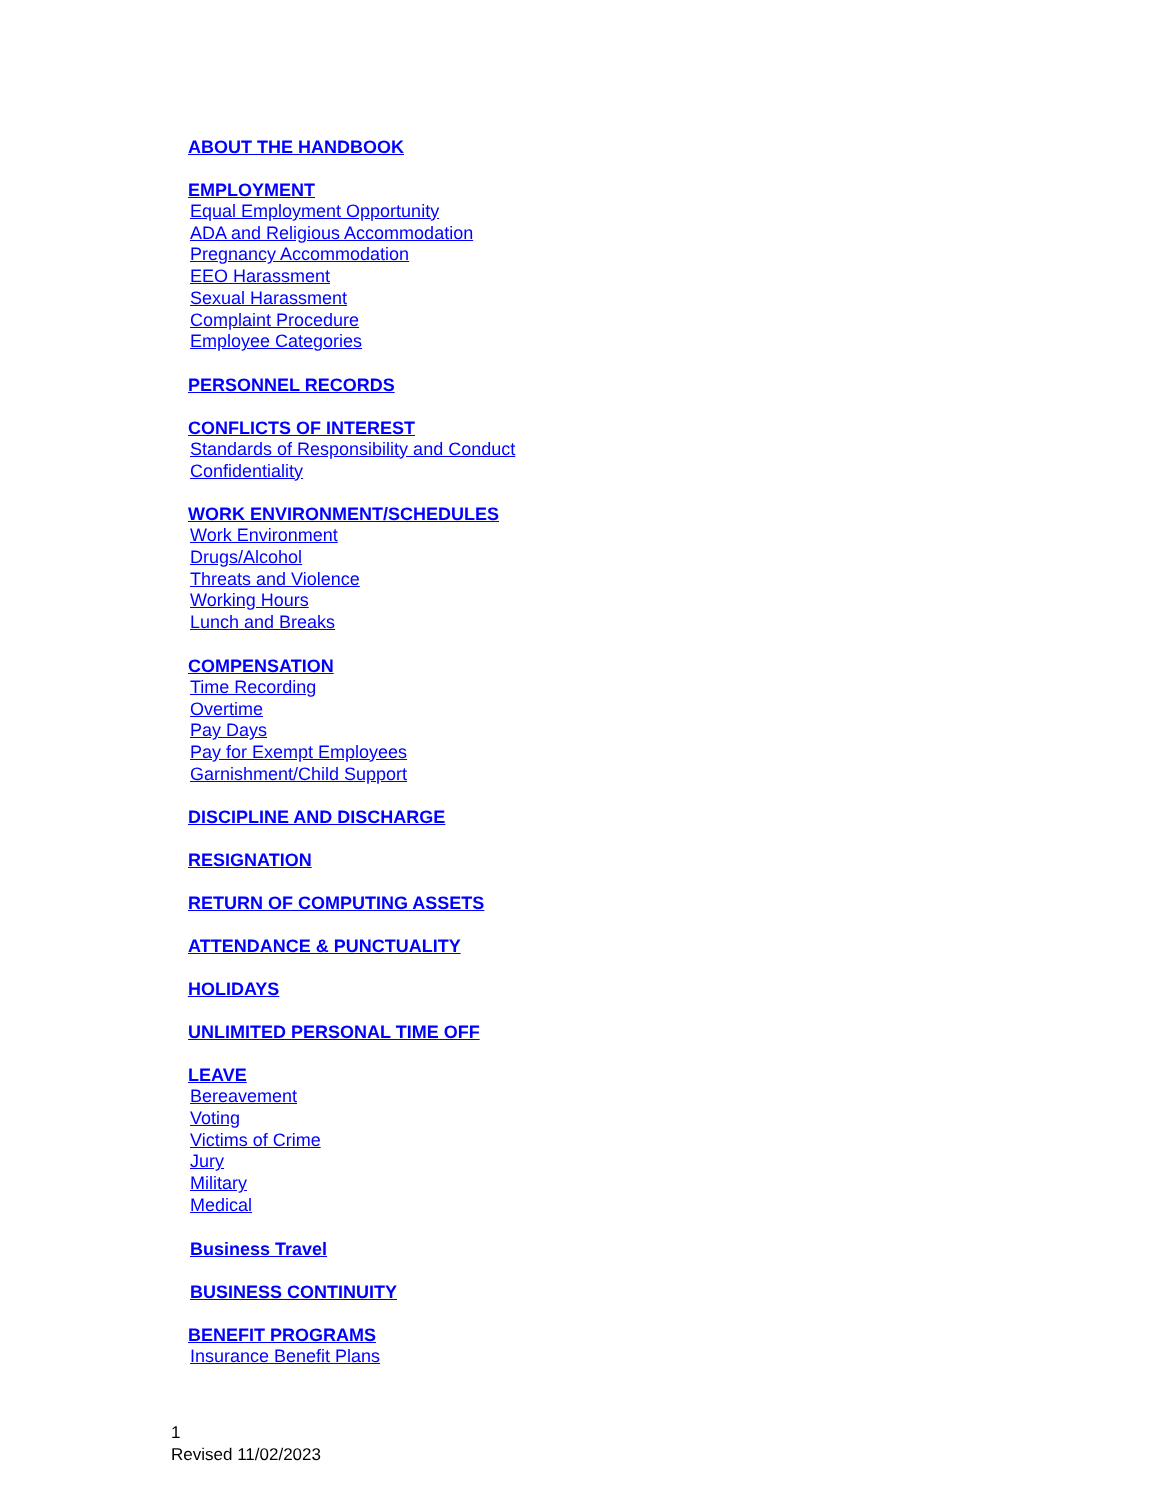ABOUT THE HANDBOOK
EMPLOYMENT
Equal Employment Opportunity
ADA and Religious Accommodation
Pregnancy Accommodation
EEO Harassment
Sexual Harassment
Complaint Procedure
Employee Categories
PERSONNEL RECORDS
CONFLICTS OF INTEREST
Standards of Responsibility and Conduct
Confidentiality
WORK ENVIRONMENT/SCHEDULES
Work Environment
Drugs/Alcohol
Threats and Violence
Working Hours
Lunch and Breaks
COMPENSATION
Time Recording
Overtime
Pay Days
Pay for Exempt Employees
Garnishment/Child Support
DISCIPLINE AND DISCHARGE
RESIGNATION
RETURN OF COMPUTING ASSETS
ATTENDANCE & PUNCTUALITY
HOLIDAYS
UNLIMITED PERSONAL TIME OFF
LEAVE
Bereavement
Voting
Victims of Crime
Jury
Military
Medical
Business Travel
BUSINESS CONTINUITY
BENEFIT PROGRAMS
Insurance Benefit Plans
1
Revised 11/02/2023